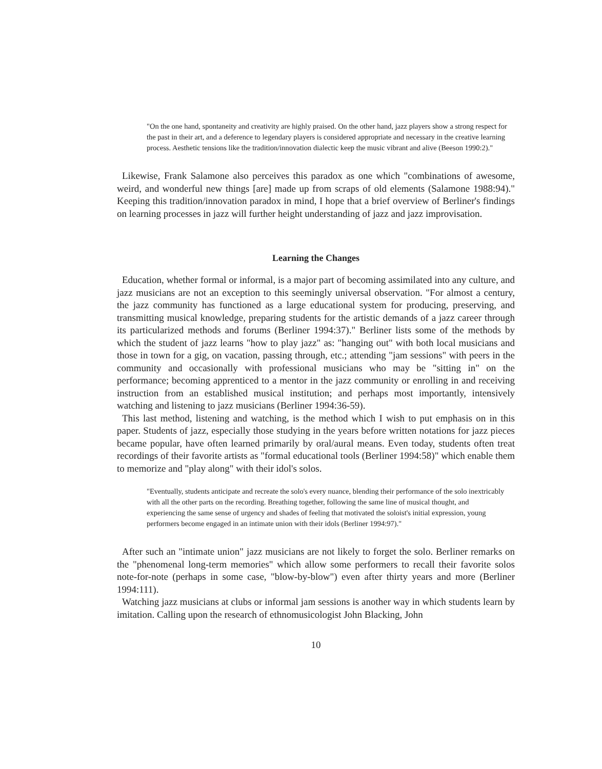"On the one hand, spontaneity and creativity are highly praised. On the other hand, jazz players show a strong respect for the past in their art, and a deference to legendary players is considered appropriate and necessary in the creative learning process. Aesthetic tensions like the tradition/innovation dialectic keep the music vibrant and alive (Beeson 1990:2)."
Likewise, Frank Salamone also perceives this paradox as one which "combinations of awesome, weird, and wonderful new things [are] made up from scraps of old elements (Salamone 1988:94)." Keeping this tradition/innovation paradox in mind, I hope that a brief overview of Berliner's findings on learning processes in jazz will further height understanding of jazz and jazz improvisation.
Learning the Changes
Education, whether formal or informal, is a major part of becoming assimilated into any culture, and jazz musicians are not an exception to this seemingly universal observation. "For almost a century, the jazz community has functioned as a large educational system for producing, preserving, and transmitting musical knowledge, preparing students for the artistic demands of a jazz career through its particularized methods and forums (Berliner 1994:37)." Berliner lists some of the methods by which the student of jazz learns "how to play jazz" as: "hanging out" with both local musicians and those in town for a gig, on vacation, passing through, etc.; attending "jam sessions" with peers in the community and occasionally with professional musicians who may be "sitting in" on the performance; becoming apprenticed to a mentor in the jazz community or enrolling in and receiving instruction from an established musical institution; and perhaps most importantly, intensively watching and listening to jazz musicians (Berliner 1994:36-59).
This last method, listening and watching, is the method which I wish to put emphasis on in this paper. Students of jazz, especially those studying in the years before written notations for jazz pieces became popular, have often learned primarily by oral/aural means. Even today, students often treat recordings of their favorite artists as "formal educational tools (Berliner 1994:58)" which enable them to memorize and "play along" with their idol's solos.
"Eventually, students anticipate and recreate the solo's every nuance, blending their performance of the solo inextricably with all the other parts on the recording. Breathing together, following the same line of musical thought, and experiencing the same sense of urgency and shades of feeling that motivated the soloist's initial expression, young performers become engaged in an intimate union with their idols (Berliner 1994:97)."
After such an "intimate union" jazz musicians are not likely to forget the solo. Berliner remarks on the "phenomenal long-term memories" which allow some performers to recall their favorite solos note-for-note (perhaps in some case, "blow-by-blow") even after thirty years and more (Berliner 1994:111).
Watching jazz musicians at clubs or informal jam sessions is another way in which students learn by imitation. Calling upon the research of ethnomusicologist John Blacking, John
10